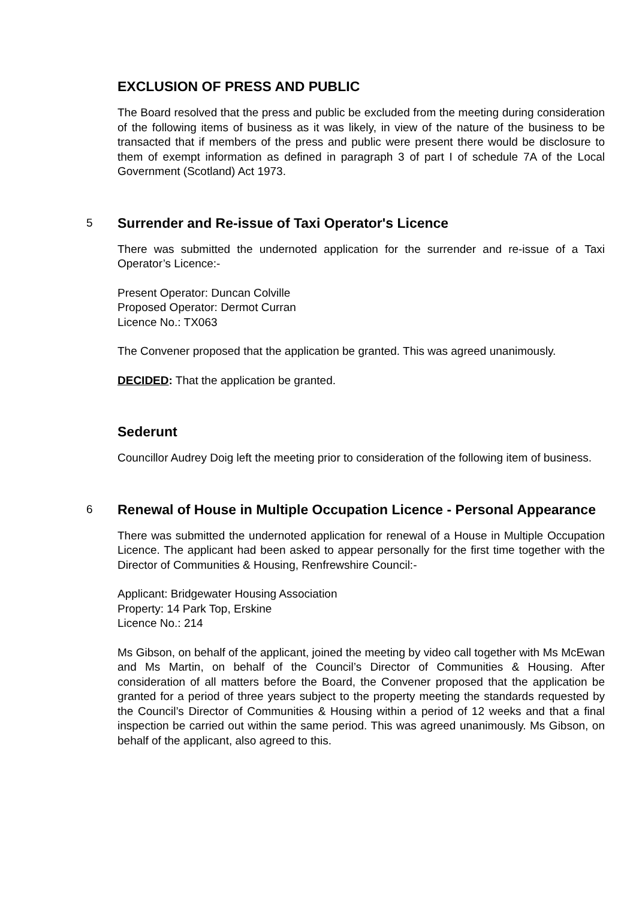EXCLUSION OF PRESS AND PUBLIC
The Board resolved that the press and public be excluded from the meeting during consideration of the following items of business as it was likely, in view of the nature of the business to be transacted that if members of the press and public were present there would be disclosure to them of exempt information as defined in paragraph 3 of part I of schedule 7A of the Local Government (Scotland) Act 1973.
5 Surrender and Re-issue of Taxi Operator's Licence
There was submitted the undernoted application for the surrender and re-issue of a Taxi Operator’s Licence:-
Present Operator: Duncan Colville
Proposed Operator: Dermot Curran
Licence No.: TX063
The Convener proposed that the application be granted. This was agreed unanimously.
DECIDED: That the application be granted.
Sederunt
Councillor Audrey Doig left the meeting prior to consideration of the following item of business.
6 Renewal of House in Multiple Occupation Licence - Personal Appearance
There was submitted the undernoted application for renewal of a House in Multiple Occupation Licence. The applicant had been asked to appear personally for the first time together with the Director of Communities & Housing, Renfrewshire Council:-
Applicant: Bridgewater Housing Association
Property: 14 Park Top, Erskine
Licence No.: 214
Ms Gibson, on behalf of the applicant, joined the meeting by video call together with Ms McEwan and Ms Martin, on behalf of the Council’s Director of Communities & Housing. After consideration of all matters before the Board, the Convener proposed that the application be granted for a period of three years subject to the property meeting the standards requested by the Council’s Director of Communities & Housing within a period of 12 weeks and that a final inspection be carried out within the same period. This was agreed unanimously. Ms Gibson, on behalf of the applicant, also agreed to this.